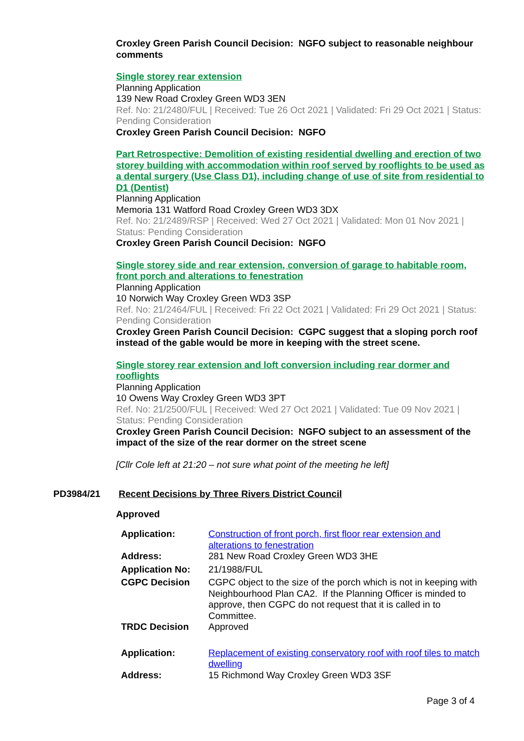Croxley Green Parish Council Decision: NGFO subject to reasonable neighbour comments
Single storey rear extension
Planning Application
139 New Road Croxley Green WD3 3EN
Ref. No: 21/2480/FUL | Received: Tue 26 Oct 2021 | Validated: Fri 29 Oct 2021 | Status: Pending Consideration
Croxley Green Parish Council Decision: NGFO
Part Retrospective: Demolition of existing residential dwelling and erection of two storey building with accommodation within roof served by rooflights to be used as a dental surgery (Use Class D1), including change of use of site from residential to D1 (Dentist)
Planning Application
Memoria 131 Watford Road Croxley Green WD3 3DX
Ref. No: 21/2489/RSP | Received: Wed 27 Oct 2021 | Validated: Mon 01 Nov 2021 | Status: Pending Consideration
Croxley Green Parish Council Decision: NGFO
Single storey side and rear extension, conversion of garage to habitable room, front porch and alterations to fenestration
Planning Application
10 Norwich Way Croxley Green WD3 3SP
Ref. No: 21/2464/FUL | Received: Fri 22 Oct 2021 | Validated: Fri 29 Oct 2021 | Status: Pending Consideration
Croxley Green Parish Council Decision: CGPC suggest that a sloping porch roof instead of the gable would be more in keeping with the street scene.
Single storey rear extension and loft conversion including rear dormer and rooflights
Planning Application
10 Owens Way Croxley Green WD3 3PT
Ref. No: 21/2500/FUL | Received: Wed 27 Oct 2021 | Validated: Tue 09 Nov 2021 | Status: Pending Consideration
Croxley Green Parish Council Decision: NGFO subject to an assessment of the impact of the size of the rear dormer on the street scene
[Cllr Cole left at 21:20 – not sure what point of the meeting he left]
PD3984/21 Recent Decisions by Three Rivers District Council
Approved
| Application: | Construction of front porch, first floor rear extension and alterations to fenestration |
| Address: | 281 New Road Croxley Green WD3 3HE |
| Application No: | 21/1988/FUL |
| CGPC Decision | CGPC object to the size of the porch which is not in keeping with Neighbourhood Plan CA2. If the Planning Officer is minded to approve, then CGPC do not request that it is called in to Committee. |
| TRDC Decision | Approved |
| Application: | Replacement of existing conservatory roof with roof tiles to match dwelling |
| Address: | 15 Richmond Way Croxley Green WD3 3SF |
Page 3 of 4